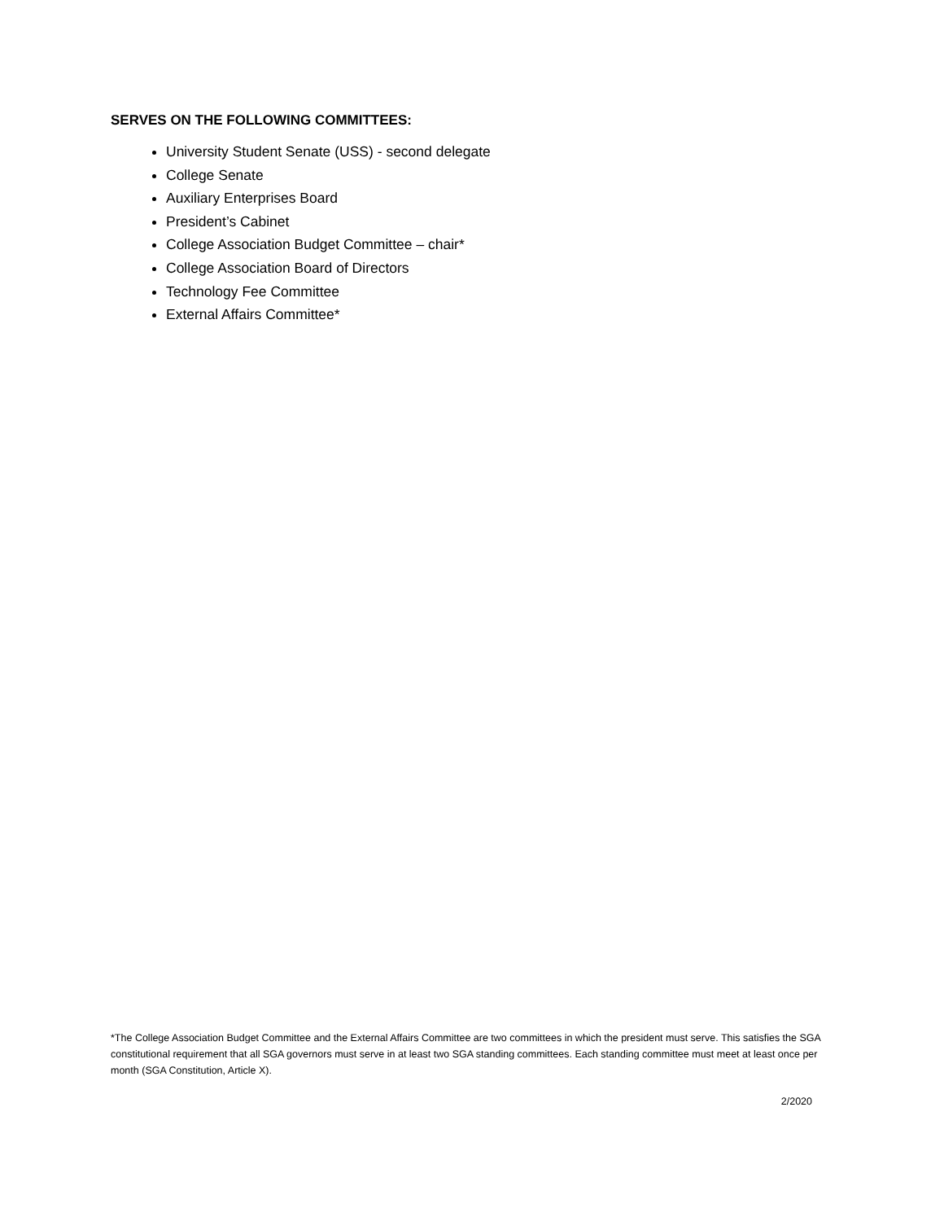SERVES ON THE FOLLOWING COMMITTEES:
University Student Senate (USS) - second delegate
College Senate
Auxiliary Enterprises Board
President’s Cabinet
College Association Budget Committee – chair*
College Association Board of Directors
Technology Fee Committee
External Affairs Committee*
*The College Association Budget Committee and the External Affairs Committee are two committees in which the president must serve. This satisfies the SGA constitutional requirement that all SGA governors must serve in at least two SGA standing committees. Each standing committee must meet at least once per month (SGA Constitution, Article X).
2/2020